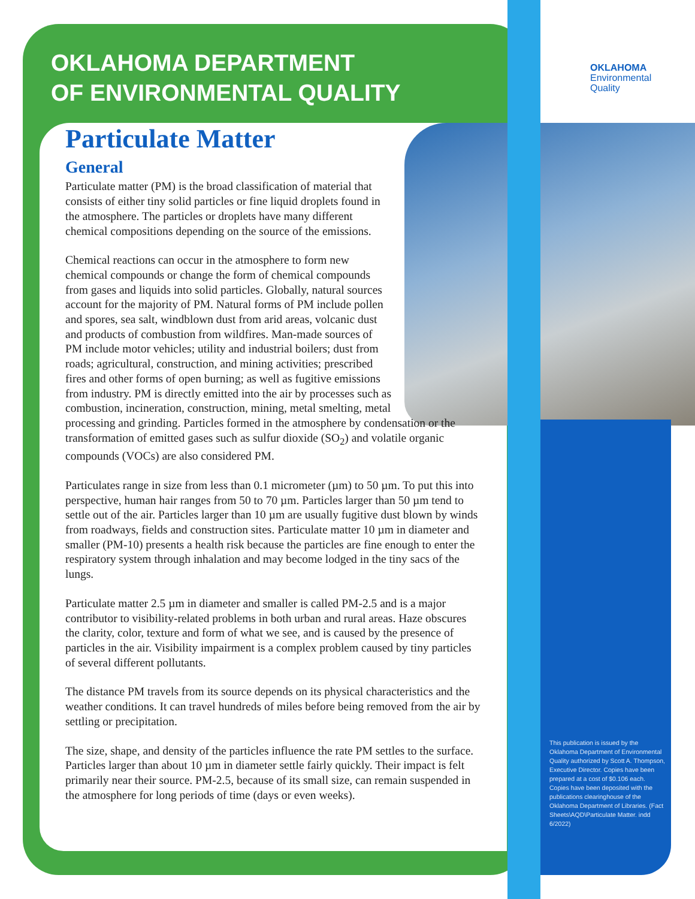OKLAHOMA DEPARTMENT
OF ENVIRONMENTAL QUALITY
OKLAHOMA
Environmental
Quality
Particulate Matter
General
Particulate matter (PM) is the broad classification of material that consists of either tiny solid particles or fine liquid droplets found in the atmosphere. The particles or droplets have many different chemical compositions depending on the source of the emissions.
Chemical reactions can occur in the atmosphere to form new chemical compounds or change the form of chemical compounds from gases and liquids into solid particles. Globally, natural sources account for the majority of PM. Natural forms of PM include pollen and spores, sea salt, windblown dust from arid areas, volcanic dust and products of combustion from wildfires. Man-made sources of PM include motor vehicles; utility and industrial boilers; dust from roads; agricultural, construction, and mining activities; prescribed fires and other forms of open burning; as well as fugitive emissions from industry. PM is directly emitted into the air by processes such as combustion, incineration, construction, mining, metal smelting, metal
processing and grinding. Particles formed in the atmosphere by condensation or the transformation of emitted gases such as sulfur dioxide (SO<sub>2</sub>) and volatile organic compounds (VOCs) are also considered PM.
Particulates range in size from less than 0.1 micrometer (µm) to 50 µm. To put this into perspective, human hair ranges from 50 to 70 µm. Particles larger than 50 µm tend to settle out of the air. Particles larger than 10 µm are usually fugitive dust blown by winds from roadways, fields and construction sites. Particulate matter 10 µm in diameter and smaller (PM-10) presents a health risk because the particles are fine enough to enter the respiratory system through inhalation and may become lodged in the tiny sacs of the lungs.
Particulate matter 2.5 µm in diameter and smaller is called PM-2.5 and is a major contributor to visibility-related problems in both urban and rural areas. Haze obscures the clarity, color, texture and form of what we see, and is caused by the presence of particles in the air. Visibility impairment is a complex problem caused by tiny particles of several different pollutants.
The distance PM travels from its source depends on its physical characteristics and the weather conditions. It can travel hundreds of miles before being removed from the air by settling or precipitation.
The size, shape, and density of the particles influence the rate PM settles to the surface. Particles larger than about 10 µm in diameter settle fairly quickly. Their impact is felt primarily near their source. PM-2.5, because of its small size, can remain suspended in the atmosphere for long periods of time (days or even weeks).
This publication is issued by the Oklahoma Department of Environmental Quality authorized by Scott A. Thompson, Executive Director. Copies have been prepared at a cost of $0.106 each. Copies have been deposited with the publications clearinghouse of the Oklahoma Department of Libraries. (Fact Sheets\AQD\Particulate Matter. indd 6/2022)